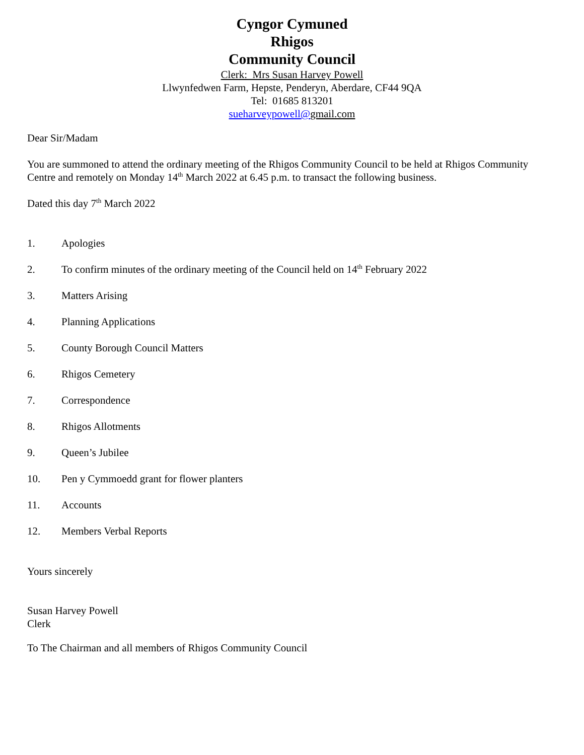Cyngor Cymuned
Rhigos
Community Council
Clerk: Mrs Susan Harvey Powell
Llwynfedwen Farm, Hepste, Penderyn, Aberdare, CF44 9QA
Tel: 01685 813201
sueharveypowell@gmail.com
Dear Sir/Madam
You are summoned to attend the ordinary meeting of the Rhigos Community Council to be held at Rhigos Community Centre and remotely on Monday 14<sup>th</sup> March 2022 at 6.45 p.m. to transact the following business.
Dated this day 7<sup>th</sup> March 2022
1. Apologies
2. To confirm minutes of the ordinary meeting of the Council held on 14<sup>th</sup> February 2022
3. Matters Arising
4. Planning Applications
5. County Borough Council Matters
6. Rhigos Cemetery
7. Correspondence
8. Rhigos Allotments
9. Queen’s Jubilee
10. Pen y Cymmoedd grant for flower planters
11. Accounts
12. Members Verbal Reports
Yours sincerely
Susan Harvey Powell
Clerk
To The Chairman and all members of Rhigos Community Council